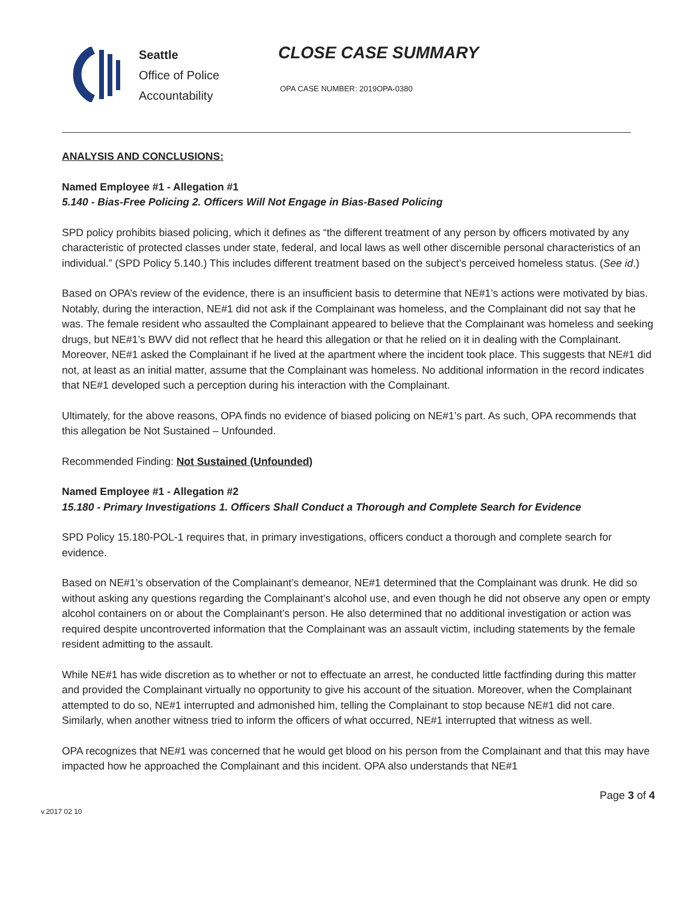Seattle
Office of Police
Accountability
CLOSE CASE SUMMARY
OPA CASE NUMBER: 2019OPA-0380
ANALYSIS AND CONCLUSIONS:
Named Employee #1 - Allegation #1
5.140 - Bias-Free Policing 2. Officers Will Not Engage in Bias-Based Policing
SPD policy prohibits biased policing, which it defines as “the different treatment of any person by officers motivated by any characteristic of protected classes under state, federal, and local laws as well other discernible personal characteristics of an individual.” (SPD Policy 5.140.) This includes different treatment based on the subject’s perceived homeless status. (See id.)
Based on OPA’s review of the evidence, there is an insufficient basis to determine that NE#1’s actions were motivated by bias. Notably, during the interaction, NE#1 did not ask if the Complainant was homeless, and the Complainant did not say that he was. The female resident who assaulted the Complainant appeared to believe that the Complainant was homeless and seeking drugs, but NE#1’s BWV did not reflect that he heard this allegation or that he relied on it in dealing with the Complainant. Moreover, NE#1 asked the Complainant if he lived at the apartment where the incident took place. This suggests that NE#1 did not, at least as an initial matter, assume that the Complainant was homeless. No additional information in the record indicates that NE#1 developed such a perception during his interaction with the Complainant.
Ultimately, for the above reasons, OPA finds no evidence of biased policing on NE#1’s part. As such, OPA recommends that this allegation be Not Sustained – Unfounded.
Recommended Finding: Not Sustained (Unfounded)
Named Employee #1 - Allegation #2
15.180 - Primary Investigations 1. Officers Shall Conduct a Thorough and Complete Search for Evidence
SPD Policy 15.180-POL-1 requires that, in primary investigations, officers conduct a thorough and complete search for evidence.
Based on NE#1’s observation of the Complainant’s demeanor, NE#1 determined that the Complainant was drunk. He did so without asking any questions regarding the Complainant’s alcohol use, and even though he did not observe any open or empty alcohol containers on or about the Complainant’s person. He also determined that no additional investigation or action was required despite uncontroverted information that the Complainant was an assault victim, including statements by the female resident admitting to the assault.
While NE#1 has wide discretion as to whether or not to effectuate an arrest, he conducted little factfinding during this matter and provided the Complainant virtually no opportunity to give his account of the situation. Moreover, when the Complainant attempted to do so, NE#1 interrupted and admonished him, telling the Complainant to stop because NE#1 did not care. Similarly, when another witness tried to inform the officers of what occurred, NE#1 interrupted that witness as well.
OPA recognizes that NE#1 was concerned that he would get blood on his person from the Complainant and that this may have impacted how he approached the Complainant and this incident. OPA also understands that NE#1
v.2017 02 10 Page 3 of 4